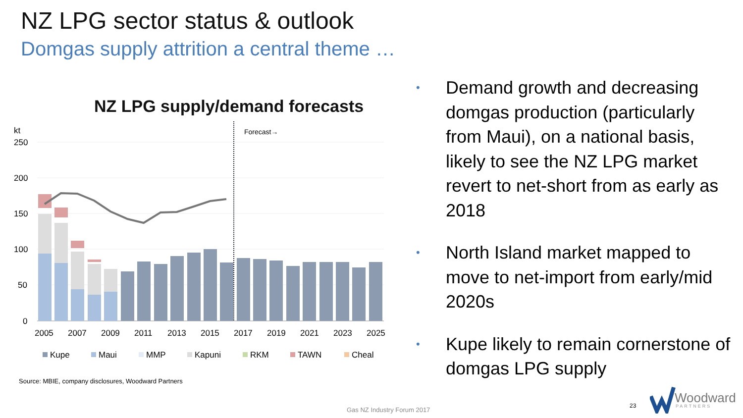NZ LPG sector status & outlook
Domgas supply attrition a central theme …
NZ LPG supply/demand forecasts
kt
250
200
150
100
50
0
Forecast→
2005
2007
2009
2011
2013
2015
2017
2019
2021
2023
2025
Kupe
Maui
MMP
Kapuni
RKM
TAWN
Cheal
Source: MBIE, company disclosures, Woodward Partners
• Demand growth and decreasing domgas production (particularly from Maui), on a national basis, likely to see the NZ LPG market revert to net-short from as early as 2018
• North Island market mapped to move to net-import from early/mid 2020s
• Kupe likely to remain cornerstone of domgas LPG supply
Gas NZ Industry Forum 2017
23
Woodward
PARTNERS